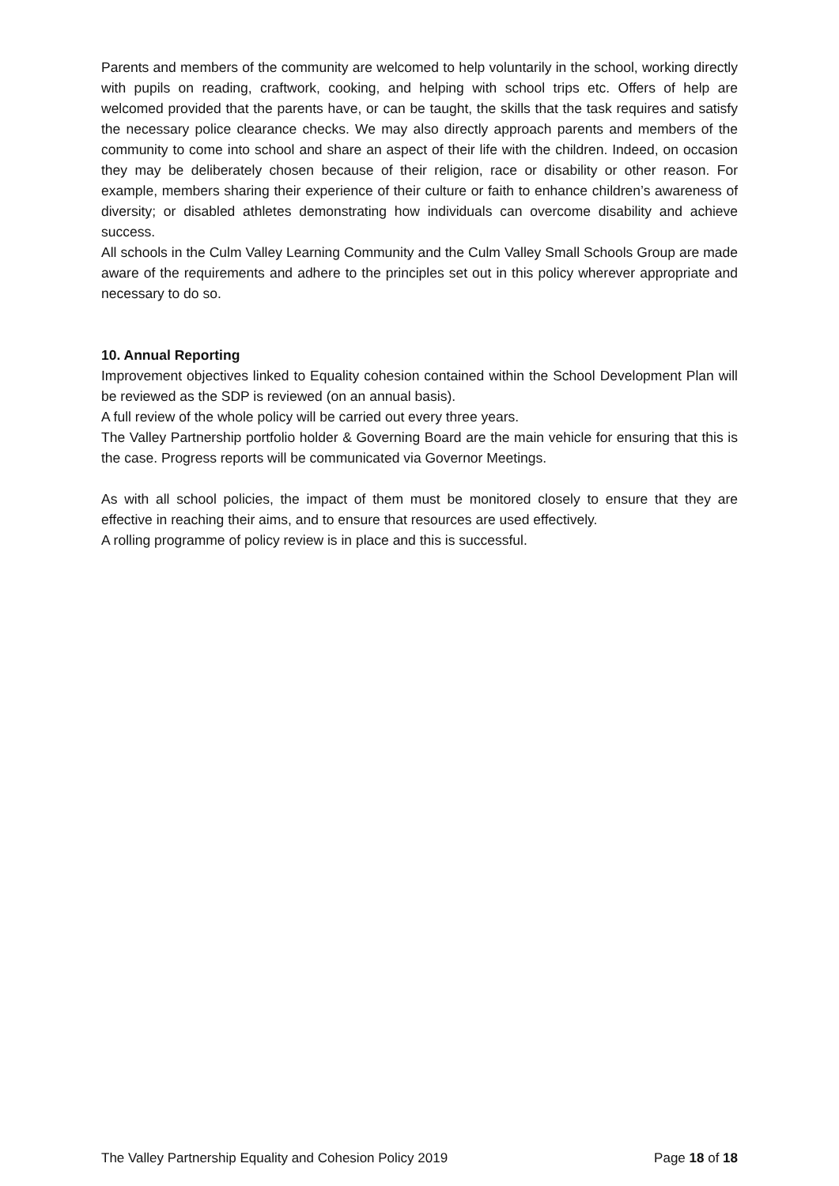Parents and members of the community are welcomed to help voluntarily in the school, working directly with pupils on reading, craftwork, cooking, and helping with school trips etc. Offers of help are welcomed provided that the parents have, or can be taught, the skills that the task requires and satisfy the necessary police clearance checks. We may also directly approach parents and members of the community to come into school and share an aspect of their life with the children. Indeed, on occasion they may be deliberately chosen because of their religion, race or disability or other reason. For example, members sharing their experience of their culture or faith to enhance children’s awareness of diversity; or disabled athletes demonstrating how individuals can overcome disability and achieve success.
All schools in the Culm Valley Learning Community and the Culm Valley Small Schools Group are made aware of the requirements and adhere to the principles set out in this policy wherever appropriate and necessary to do so.
10. Annual Reporting
Improvement objectives linked to Equality cohesion contained within the School Development Plan will be reviewed as the SDP is reviewed (on an annual basis).
A full review of the whole policy will be carried out every three years.
The Valley Partnership portfolio holder & Governing Board are the main vehicle for ensuring that this is the case. Progress reports will be communicated via Governor Meetings.
As with all school policies, the impact of them must be monitored closely to ensure that they are effective in reaching their aims, and to ensure that resources are used effectively.
A rolling programme of policy review is in place and this is successful.
The Valley Partnership Equality and Cohesion Policy 2019 Page 18 of 18